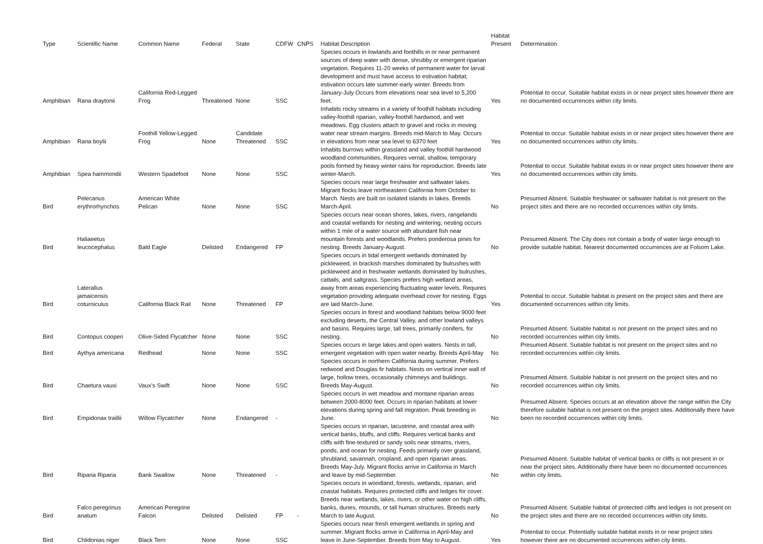| Type | Scientific Name | Common Name | Federal | State | CDFW | CNPS | Habitat Description | Habitat Present | Determination |
| --- | --- | --- | --- | --- | --- | --- | --- | --- | --- |
| Amphibian | Rana draytonii | California Red-Legged Frog | Threatened | None | SSC | | Species occurs in lowlands and foothills in or near permanent sources of deep water with dense, shrubby or emergent riparian vegetation. Requires 11-20 weeks of permanent water for larval development and must have access to estivation habitat; estivation occurs late summer-early winter. Breeds from January-July Occurs from elevations near sea level to 5,200 feet. | Yes | Potential to occur. Suitable habitat exists in or near project sites however there are no documented occurrences within city limits. |
| Amphibian | Rana boylii | Foothill Yellow-Legged Frog | None | Candidate Threatened | SSC | | Inhabits rocky streams in a variety of foothill habitats including valley-foothill riparian, valley-foothill hardwood, and wet meadows. Egg clusters attach to gravel and rocks in moving water near stream margins. Breeds mid-March to May. Occurs in elevations from near sea level to 6370 feet | Yes | Potential to occur. Suitable habitat exists in or near project sites however there are no documented occurrences within city limits. |
| Amphibian | Spea hammondii | Western Spadefoot | None | None | SSC | | Inhabits burrows within grassland and valley foothill hardwood woodland communities. Requires vernal, shallow, temporary pools formed by heavy winter rains for reproduction. Breeds late winter-March. | Yes | Potential to occur. Suitable habitat exists in or near project sites however there are no documented occurrences within city limits. |
| Bird | Pelecanus erythrorhynchos | American White Pelican | None | None | SSC | | Species occurs near large freshwater and saltwater lakes. Migrant flocks leave northeastern California from October to March. Nests are built on isolated islands in lakes. Breeds March-April. | No | Presumed Absent. Suitable freshwater or saltwater habitat is not present on the project sites and there are no recorded occurrences within city limits. |
| Bird | Haliaeetus leucocephalus | Bald Eagle | Delisted | Endangered | FP | | Species occurs near ocean shores, lakes, rivers, rangelands and coastal wetlands for nesting and wintering; nesting occurs within 1 mile of a water source with abundant fish near mountain forests and woodlands. Prefers ponderosa pines for nesting. Breeds January-August. | No | Presumed Absent. The City does not contain a body of water large enough to provide suitable habitat. Nearest documented occurrences are at Folsom Lake. |
| Bird | Laterallus jamaicensis coturniculus | California Black Rail | None | Threatened | FP | | Species occurs in tidal emergent wetlands dominated by pickleweed, in brackish marshes dominated by bulrushes with pickleweed and in freshwater wetlands dominated by bulrushes, cattails, and saltgrass. Species prefers high wetland areas, away from areas experiencing fluctuating water levels. Requires vegetation providing adequate overhead cover for nesting. Eggs are laid March-June. | Yes | Potential to occur. Suitable habitat is present on the project sites and there are documented occurrences within city limits. |
| Bird | Contopus cooperi | Olive-Sided Flycatcher | None | None | SSC | | Species occurs in forest and woodland habitats below 9000 feet excluding deserts, the Central Valley, and other lowland valleys and basins. Requires large, tall trees, primarily conifers, for nesting. | No | Presumed Absent. Suitable habitat is not present on the project sites and no recorded occurrences within city limits. |
| Bird | Aythya americana | Redhead | None | None | SSC | | Species occurs in large lakes and open waters. Nests in tall, emergent vegetation with open water nearby. Breeds April-May | No | Presumed Absent. Suitable habitat is not present on the project sites and no recorded occurrences within city limits. |
| Bird | Chaetura vauxi | Vaux's Swift | None | None | SSC | | Species occurs in northern California during summer. Prefers redwood and Douglas fir habitats. Nests on vertical inner wall of large, hollow trees, occasionally chimneys and buildings. Breeds May-August. | No | Presumed Absent. Suitable habitat is not present on the project sites and no recorded occurrences within city limits. |
| Bird | Empidonax traillii | Willow Flycatcher | None | Endangered | - | | Species occurs in wet meadow and montane riparian areas between 2000-8000 feet. Occurs in riparian habitats at lower elevations during spring and fall migration. Peak breeding in June. | No | Presumed Absent. Species occurs at an elevation above the range within the City therefore suitable habitat is not present on the project sites. Additionally there have been no recorded occurrences within city limits. |
| Bird | Riparia Riparia | Bank Swallow | None | Threatened | - | | Species occurs in riparian, lacustrine, and coastal area with vertical banks, bluffs, and cliffs. Requires vertical banks and cliffs with fine-textured or sandy soils near streams, rivers, ponds, and ocean for nesting. Feeds primarily over grassland, shrubland, savannah, cropland, and open riparian areas. Breeds May-July. Migrant flocks arrive in California in March and leave by mid-September. | No | Presumed Absent. Suitable habitat of vertical banks or cliffs is not present in or near the project sites. Additionally there have been no documented occurrences within city limits. |
| Bird | Falco peregrinus anatum | American Peregrine Falcon | Delisted | Delisted | FP | - | Species occurs in woodland, forests, wetlands, riparian, and coastal habitats. Requires protected cliffs and ledges for cover. Breeds near wetlands, lakes, rivers, or other water on high cliffs, banks, dunes, mounds, or tall human structures. Breeds early March to late August. | No | Presumed Absent. Suitable habitat of protected cliffs and ledges is not present on the project sites and there are no recorded occurrences within city limits. |
| Bird | Chlidonias niger | Black Tern | None | None | SSC | | Species occurs near fresh emergent wetlands in spring and summer. Migrant flocks arrive in California in April-May and leave in June-September. Breeds from May to August. | Yes | Potential to occur. Potentially suitable habitat exists in or near project sites however there are no documented occurrences within city limits. |